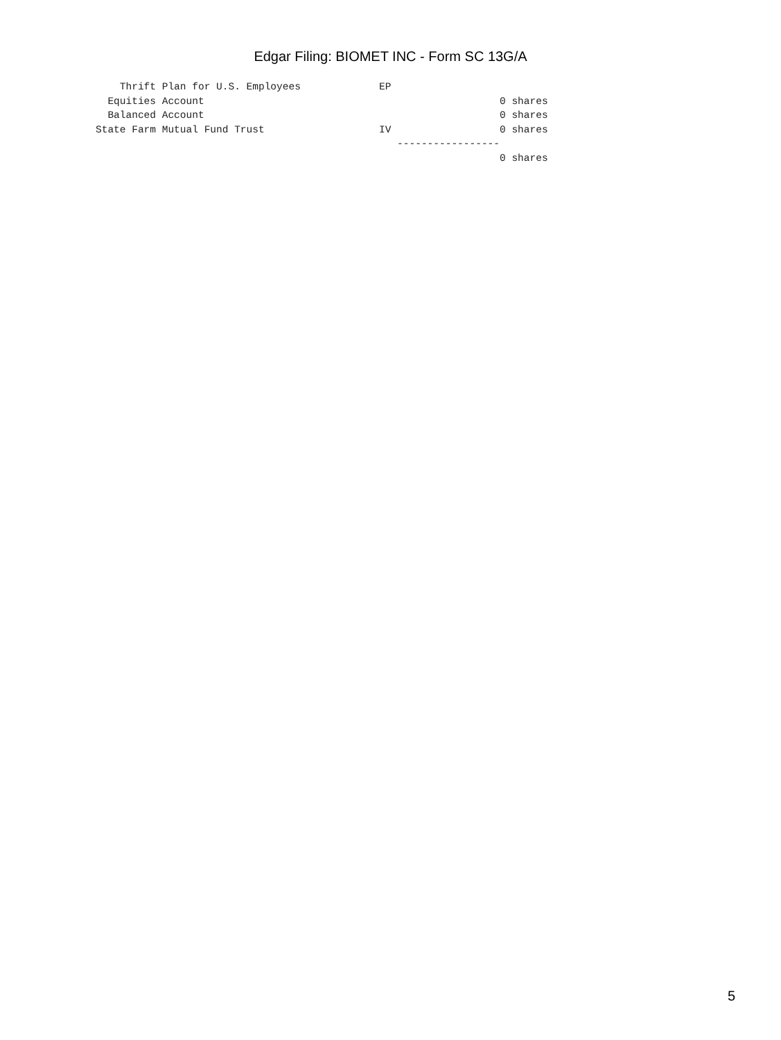Edgar Filing: BIOMET INC - Form SC 13G/A
    Thrift Plan for U.S. Employees             EP
  Equities Account                                                 0 shares
  Balanced Account                                                 0 shares
State Farm Mutual Fund Trust                   IV                  0 shares
                                                  -----------------
                                                                   0 shares
5